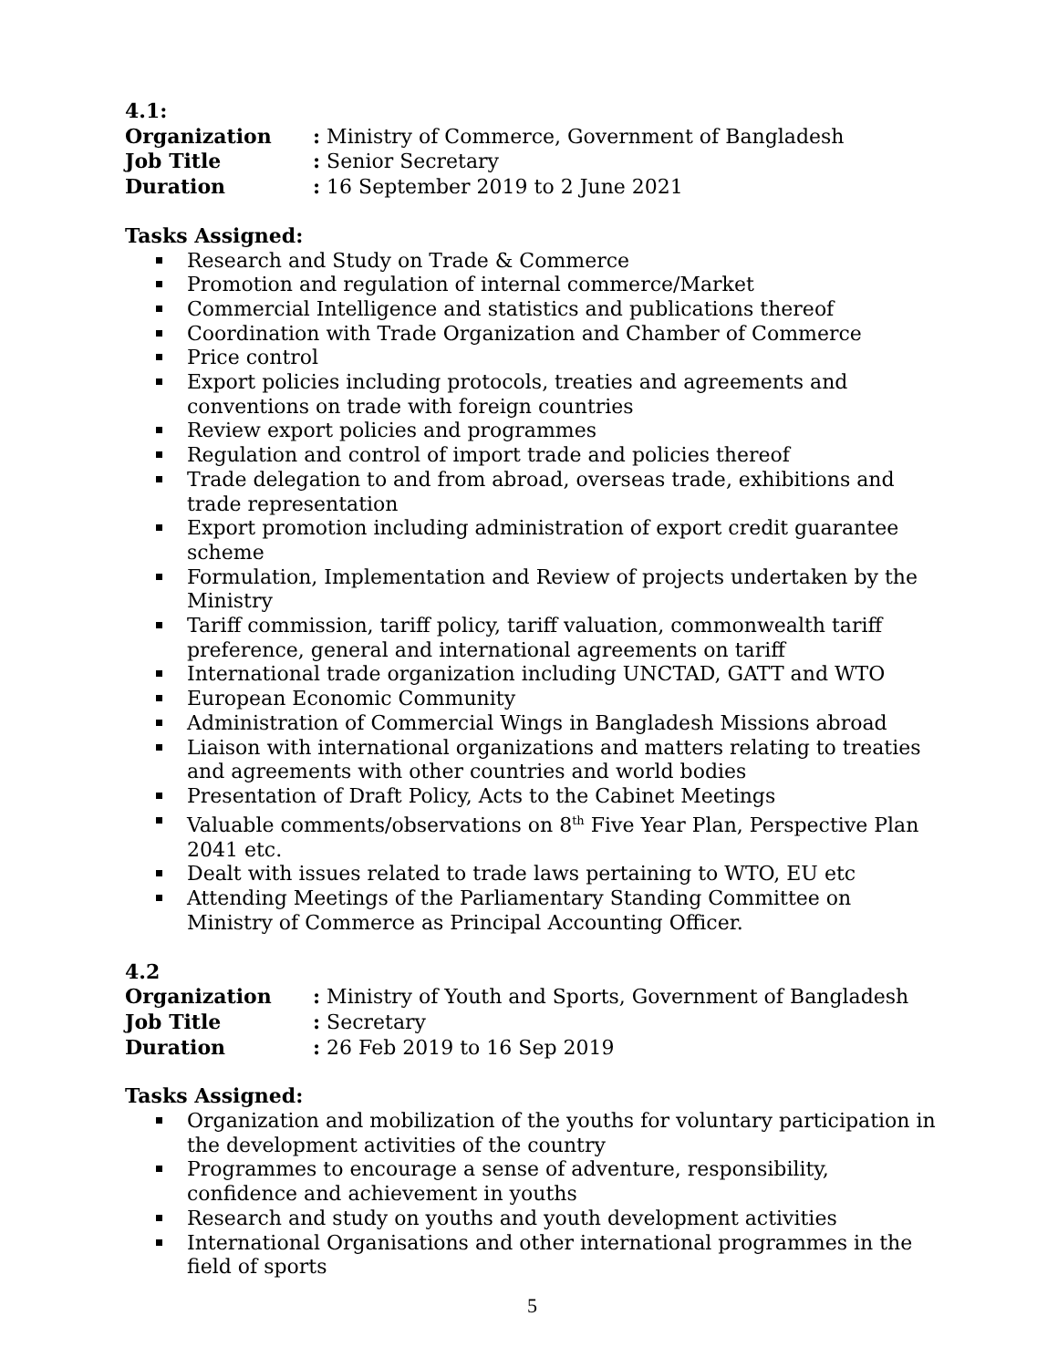4.1:
Organization: Ministry of Commerce, Government of Bangladesh
Job Title: Senior Secretary
Duration: 16 September 2019 to 2 June 2021
Tasks Assigned:
Research and Study on Trade & Commerce
Promotion and regulation of internal commerce/Market
Commercial Intelligence and statistics and publications thereof
Coordination with Trade Organization and Chamber of Commerce
Price control
Export policies including protocols, treaties and agreements and conventions on trade with foreign countries
Review export policies and programmes
Regulation and control of import trade and policies thereof
Trade delegation to and from abroad, overseas trade, exhibitions and trade representation
Export promotion including administration of export credit guarantee scheme
Formulation, Implementation and Review of projects undertaken by the Ministry
Tariff commission, tariff policy, tariff valuation, commonwealth tariff preference, general and international agreements on tariff
International trade organization including UNCTAD, GATT and WTO
European Economic Community
Administration of Commercial Wings in Bangladesh Missions abroad
Liaison with international organizations and matters relating to treaties and agreements with other countries and world bodies
Presentation of Draft Policy, Acts to the Cabinet Meetings
Valuable comments/observations on 8<sup>th</sup> Five Year Plan, Perspective Plan 2041 etc.
Dealt with issues related to trade laws pertaining to WTO, EU etc
Attending Meetings of the Parliamentary Standing Committee on Ministry of Commerce as Principal Accounting Officer.
4.2
Organization: Ministry of Youth and Sports, Government of Bangladesh
Job Title: Secretary
Duration: 26 Feb 2019 to 16 Sep 2019
Tasks Assigned:
Organization and mobilization of the youths for voluntary participation in the development activities of the country
Programmes to encourage a sense of adventure, responsibility, confidence and achievement in youths
Research and study on youths and youth development activities
International Organisations and other international programmes in the field of sports
5